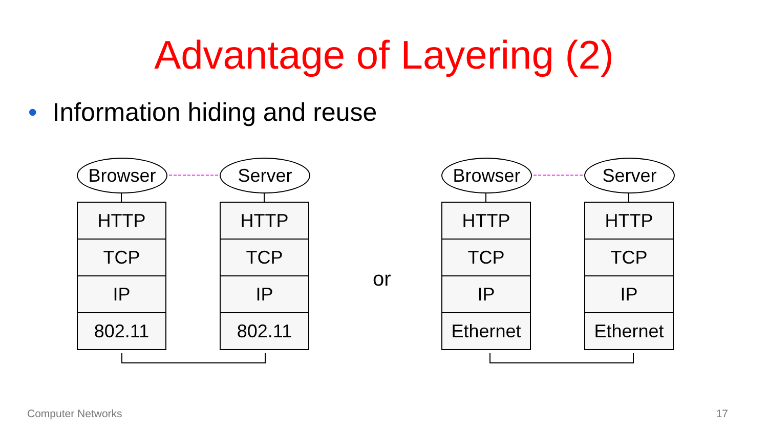Advantage of Layering (2)
• Information hiding and reuse
Browser
HTTP
TCP
IP
802.11
Server
HTTP
TCP
IP
802.11
or
Browser
HTTP
TCP
IP
Ethernet
Server
HTTP
TCP
IP
Ethernet
Computer Networks 17